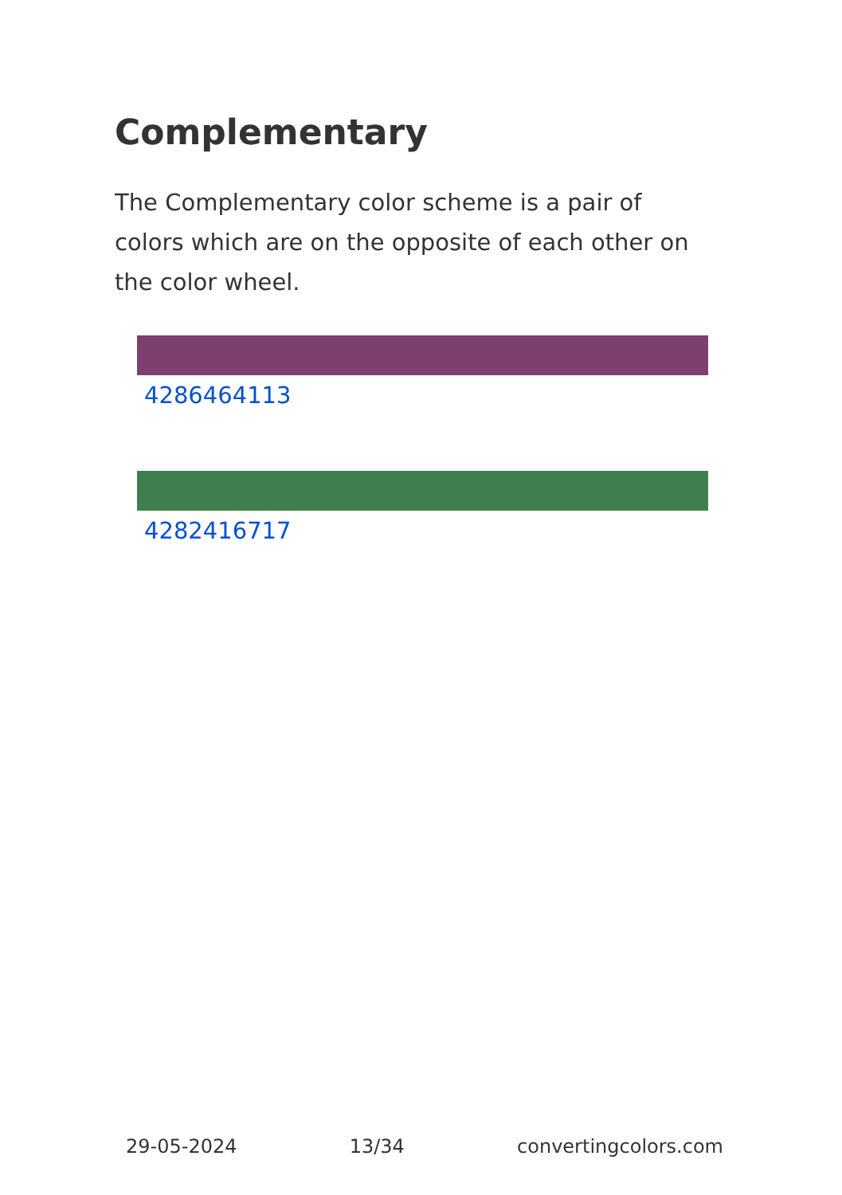Complementary
The Complementary color scheme is a pair of colors which are on the opposite of each other on the color wheel.
4286464113
4282416717
29-05-2024 13/34 convertingcolors.com